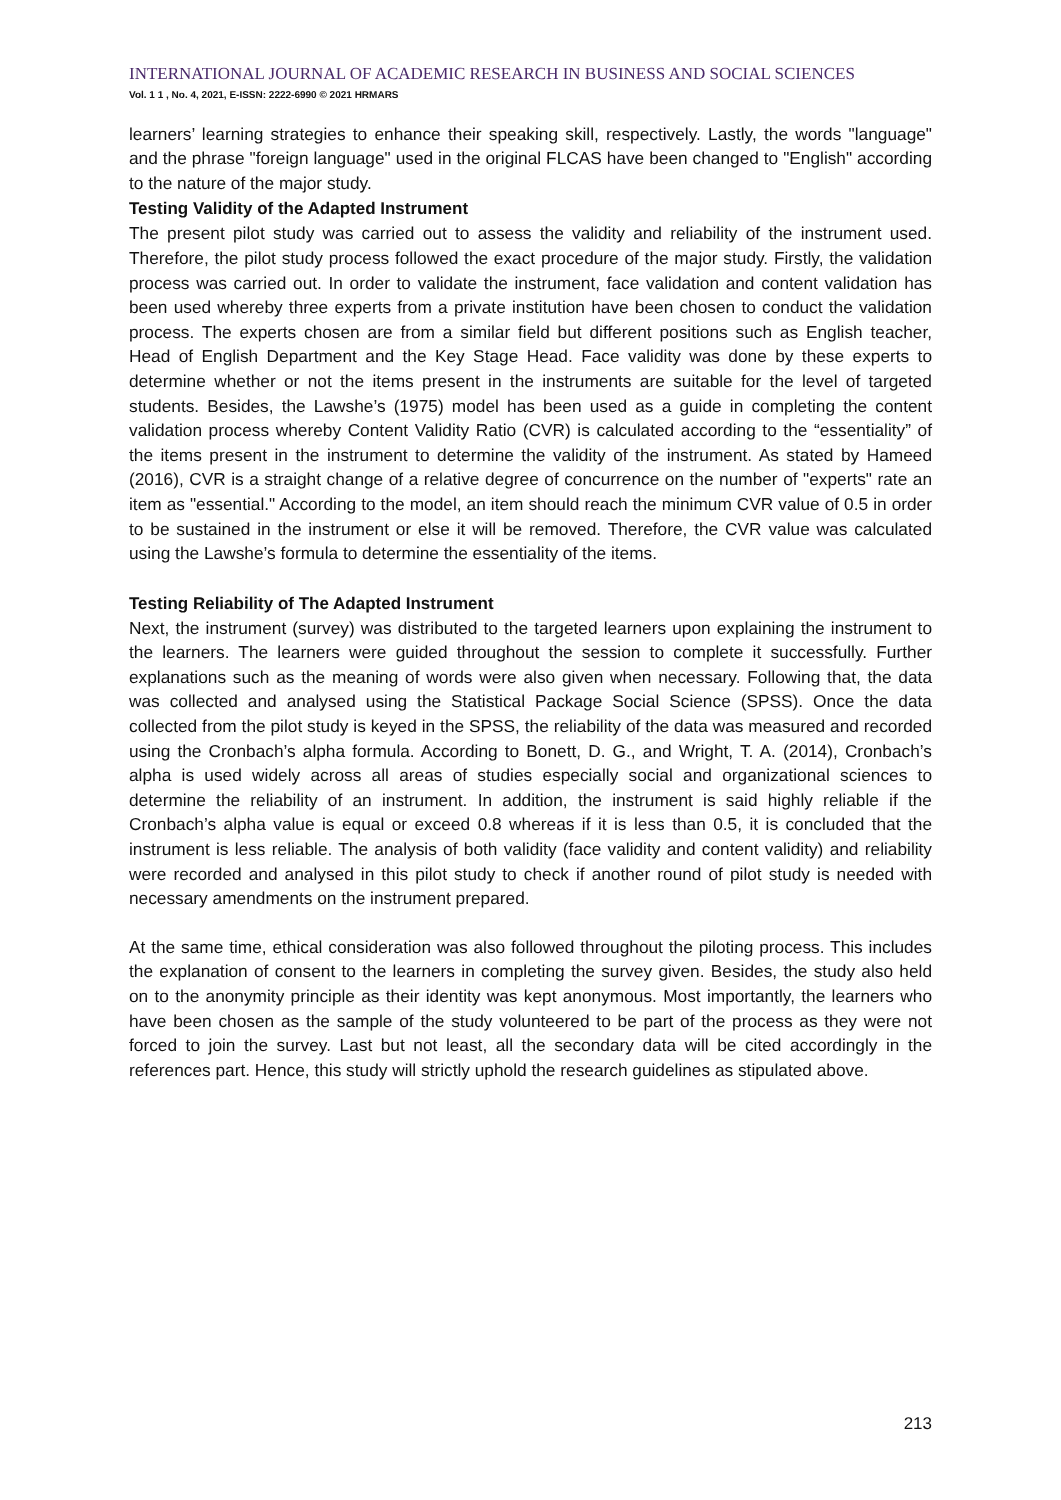INTERNATIONAL JOURNAL OF ACADEMIC RESEARCH IN BUSINESS AND SOCIAL SCIENCES
Vol. 1 1 , No. 4, 2021, E-ISSN: 2222-6990 © 2021 HRMARS
learners’ learning strategies to enhance their speaking skill, respectively. Lastly, the words "language" and the phrase "foreign language" used in the original FLCAS have been changed to "English" according to the nature of the major study.
Testing Validity of the Adapted Instrument
The present pilot study was carried out to assess the validity and reliability of the instrument used. Therefore, the pilot study process followed the exact procedure of the major study. Firstly, the validation process was carried out. In order to validate the instrument, face validation and content validation has been used whereby three experts from a private institution have been chosen to conduct the validation process. The experts chosen are from a similar field but different positions such as English teacher, Head of English Department and the Key Stage Head. Face validity was done by these experts to determine whether or not the items present in the instruments are suitable for the level of targeted students. Besides, the Lawshe’s (1975) model has been used as a guide in completing the content validation process whereby Content Validity Ratio (CVR) is calculated according to the “essentiality” of the items present in the instrument to determine the validity of the instrument. As stated by Hameed (2016), CVR is a straight change of a relative degree of concurrence on the number of "experts" rate an item as "essential." According to the model, an item should reach the minimum CVR value of 0.5 in order to be sustained in the instrument or else it will be removed. Therefore, the CVR value was calculated using the Lawshe’s formula to determine the essentiality of the items.
Testing Reliability of The Adapted Instrument
Next, the instrument (survey) was distributed to the targeted learners upon explaining the instrument to the learners. The learners were guided throughout the session to complete it successfully. Further explanations such as the meaning of words were also given when necessary. Following that, the data was collected and analysed using the Statistical Package Social Science (SPSS). Once the data collected from the pilot study is keyed in the SPSS, the reliability of the data was measured and recorded using the Cronbach’s alpha formula. According to Bonett, D. G., and Wright, T. A. (2014), Cronbach’s alpha is used widely across all areas of studies especially social and organizational sciences to determine the reliability of an instrument. In addition, the instrument is said highly reliable if the Cronbach’s alpha value is equal or exceed 0.8 whereas if it is less than 0.5, it is concluded that the instrument is less reliable. The analysis of both validity (face validity and content validity) and reliability were recorded and analysed in this pilot study to check if another round of pilot study is needed with necessary amendments on the instrument prepared.
At the same time, ethical consideration was also followed throughout the piloting process. This includes the explanation of consent to the learners in completing the survey given. Besides, the study also held on to the anonymity principle as their identity was kept anonymous. Most importantly, the learners who have been chosen as the sample of the study volunteered to be part of the process as they were not forced to join the survey. Last but not least, all the secondary data will be cited accordingly in the references part. Hence, this study will strictly uphold the research guidelines as stipulated above.
213